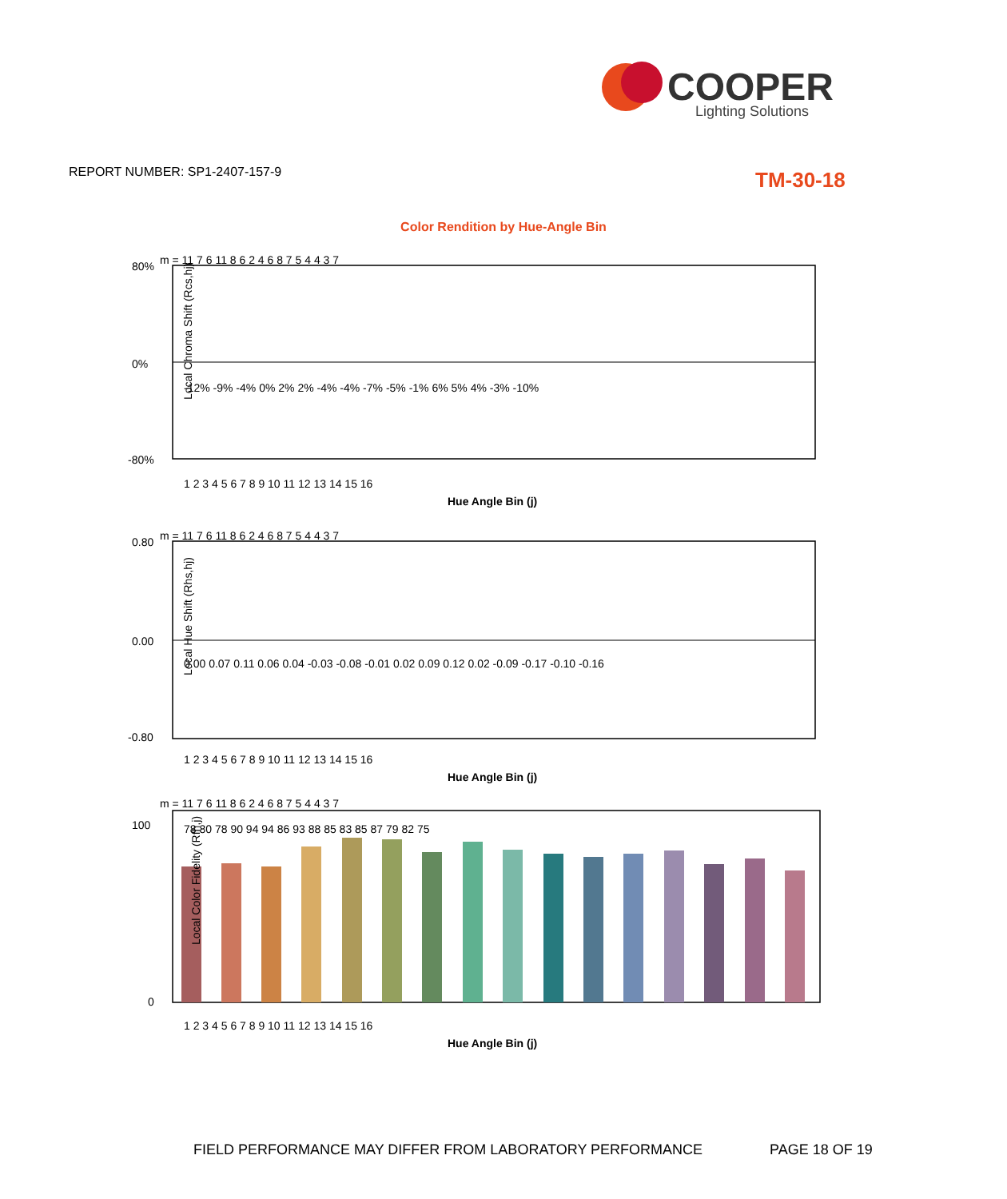COOPER
Lighting Solutions
REPORT NUMBER: SP1-2407-157-9 TM-30-18
Color Rendition by Hue-Angle Bin
m = 11 7 6 11 8 6 2 4 6 8 7 5 4 4 3 7
80%
0%
-80%
Local Chroma Shift (Rcs,hj)
1 2 3 4 5 6 7 8 9 10 11 12 13 14 15 16
Hue Angle Bin (j)
-12% -9% -4% 0% 2% 2% -4% -4% -7% -5% -1% 6% 5% 4% -3% -10%
m = 11 7 6 11 8 6 2 4 6 8 7 5 4 4 3 7
0.80
0.00
-0.80
Local Hue Shift (Rhs,hj)
1 2 3 4 5 6 7 8 9 10 11 12 13 14 15 16
Hue Angle Bin (j)
0.00 0.07 0.11 0.06 0.04 -0.03 -0.08 -0.01 0.02 0.09 0.12 0.02 -0.09 -0.17 -0.10 -0.16
m = 11 7 6 11 8 6 2 4 6 8 7 5 4 4 3 7
100
0
Local Color Fidelity (Rfh,j)
78 80 78 90 94 94 86 93 88 85 83 85 87 79 82 75
1 2 3 4 5 6 7 8 9 10 11 12 13 14 15 16
Hue Angle Bin (j)
FIELD PERFORMANCE MAY DIFFER FROM LABORATORY PERFORMANCE
PAGE 18 OF 19